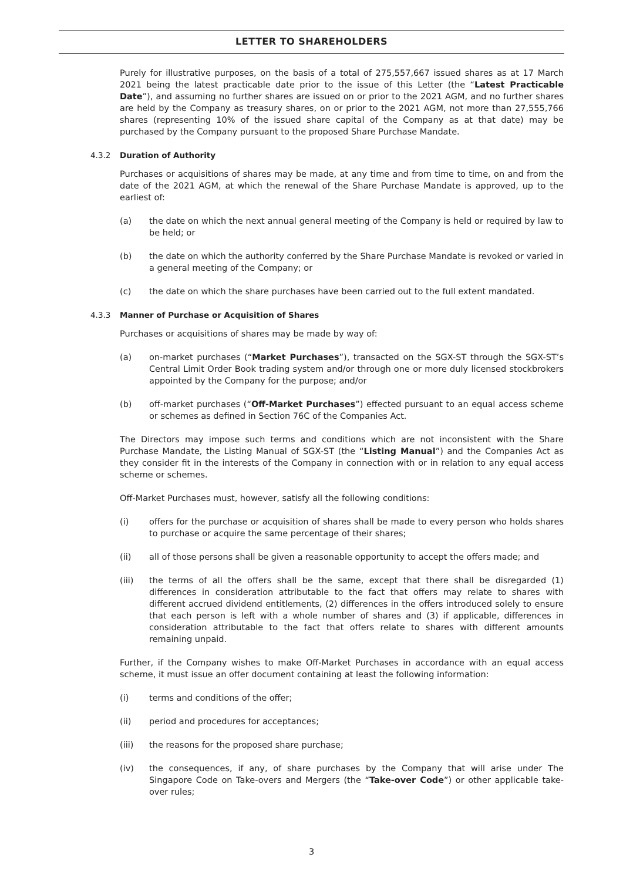LETTER TO SHAREHOLDERS
Purely for illustrative purposes, on the basis of a total of 275,557,667 issued shares as at 17 March 2021 being the latest practicable date prior to the issue of this Letter (the “Latest Practicable Date”), and assuming no further shares are issued on or prior to the 2021 AGM, and no further shares are held by the Company as treasury shares, on or prior to the 2021 AGM, not more than 27,555,766 shares (representing 10% of the issued share capital of the Company as at that date) may be purchased by the Company pursuant to the proposed Share Purchase Mandate.
4.3.2 Duration of Authority
Purchases or acquisitions of shares may be made, at any time and from time to time, on and from the date of the 2021 AGM, at which the renewal of the Share Purchase Mandate is approved, up to the earliest of:
(a) the date on which the next annual general meeting of the Company is held or required by law to be held; or
(b) the date on which the authority conferred by the Share Purchase Mandate is revoked or varied in a general meeting of the Company; or
(c) the date on which the share purchases have been carried out to the full extent mandated.
4.3.3 Manner of Purchase or Acquisition of Shares
Purchases or acquisitions of shares may be made by way of:
(a) on-market purchases (“Market Purchases”), transacted on the SGX-ST through the SGX-ST’s Central Limit Order Book trading system and/or through one or more duly licensed stockbrokers appointed by the Company for the purpose; and/or
(b) off-market purchases (“Off-Market Purchases”) effected pursuant to an equal access scheme or schemes as defined in Section 76C of the Companies Act.
The Directors may impose such terms and conditions which are not inconsistent with the Share Purchase Mandate, the Listing Manual of SGX-ST (the “Listing Manual”) and the Companies Act as they consider fit in the interests of the Company in connection with or in relation to any equal access scheme or schemes.
Off-Market Purchases must, however, satisfy all the following conditions:
(i) offers for the purchase or acquisition of shares shall be made to every person who holds shares to purchase or acquire the same percentage of their shares;
(ii) all of those persons shall be given a reasonable opportunity to accept the offers made; and
(iii) the terms of all the offers shall be the same, except that there shall be disregarded (1) differences in consideration attributable to the fact that offers may relate to shares with different accrued dividend entitlements, (2) differences in the offers introduced solely to ensure that each person is left with a whole number of shares and (3) if applicable, differences in consideration attributable to the fact that offers relate to shares with different amounts remaining unpaid.
Further, if the Company wishes to make Off-Market Purchases in accordance with an equal access scheme, it must issue an offer document containing at least the following information:
(i) terms and conditions of the offer;
(ii) period and procedures for acceptances;
(iii) the reasons for the proposed share purchase;
(iv) the consequences, if any, of share purchases by the Company that will arise under The Singapore Code on Take-overs and Mergers (the “Take-over Code”) or other applicable take-over rules;
3